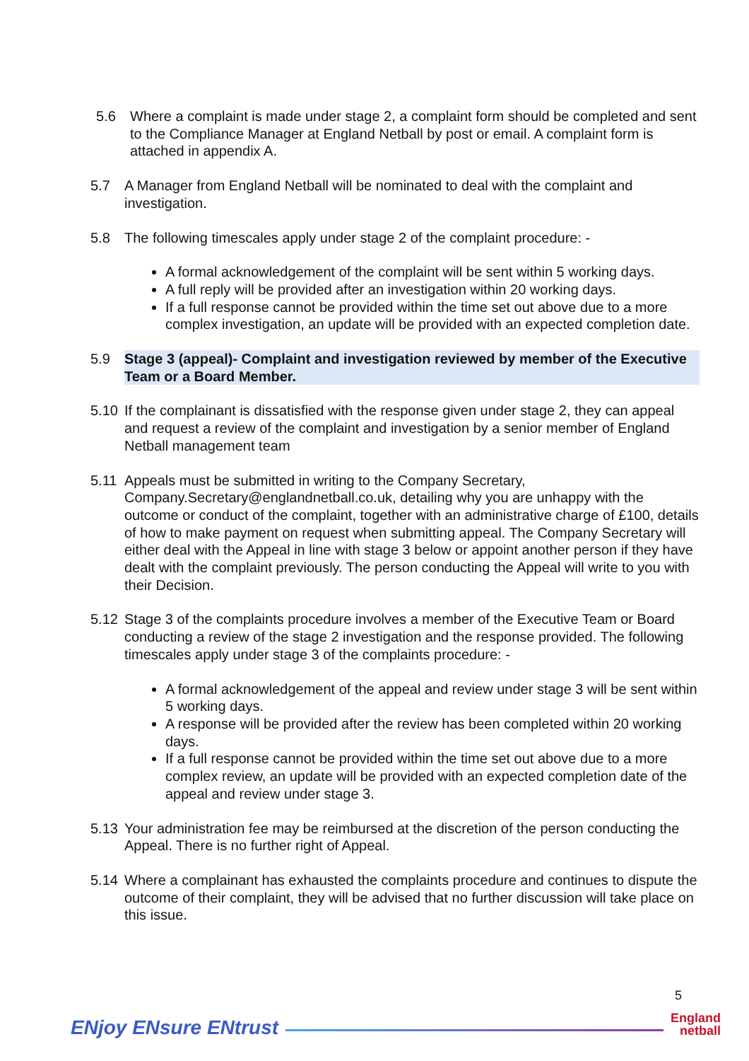5.6 Where a complaint is made under stage 2, a complaint form should be completed and sent to the Compliance Manager at England Netball by post or email. A complaint form is attached in appendix A.
5.7 A Manager from England Netball will be nominated to deal with the complaint and investigation.
5.8 The following timescales apply under stage 2 of the complaint procedure: -
A formal acknowledgement of the complaint will be sent within 5 working days.
A full reply will be provided after an investigation within 20 working days.
If a full response cannot be provided within the time set out above due to a more complex investigation, an update will be provided with an expected completion date.
5.9 Stage 3 (appeal)- Complaint and investigation reviewed by member of the Executive Team or a Board Member.
5.10 If the complainant is dissatisfied with the response given under stage 2, they can appeal and request a review of the complaint and investigation by a senior member of England Netball management team
5.11 Appeals must be submitted in writing to the Company Secretary, Company.Secretary@englandnetball.co.uk, detailing why you are unhappy with the outcome or conduct of the complaint, together with an administrative charge of £100, details of how to make payment on request when submitting appeal. The Company Secretary will either deal with the Appeal in line with stage 3 below or appoint another person if they have dealt with the complaint previously. The person conducting the Appeal will write to you with their Decision.
5.12 Stage 3 of the complaints procedure involves a member of the Executive Team or Board conducting a review of the stage 2 investigation and the response provided. The following timescales apply under stage 3 of the complaints procedure: -
A formal acknowledgement of the appeal and review under stage 3 will be sent within 5 working days.
A response will be provided after the review has been completed within 20 working days.
If a full response cannot be provided within the time set out above due to a more complex review, an update will be provided with an expected completion date of the appeal and review under stage 3.
5.13 Your administration fee may be reimbursed at the discretion of the person conducting the Appeal. There is no further right of Appeal.
5.14 Where a complainant has exhausted the complaints procedure and continues to dispute the outcome of their complaint, they will be advised that no further discussion will take place on this issue.
5
ENjoy ENsure ENtrust
England
netball